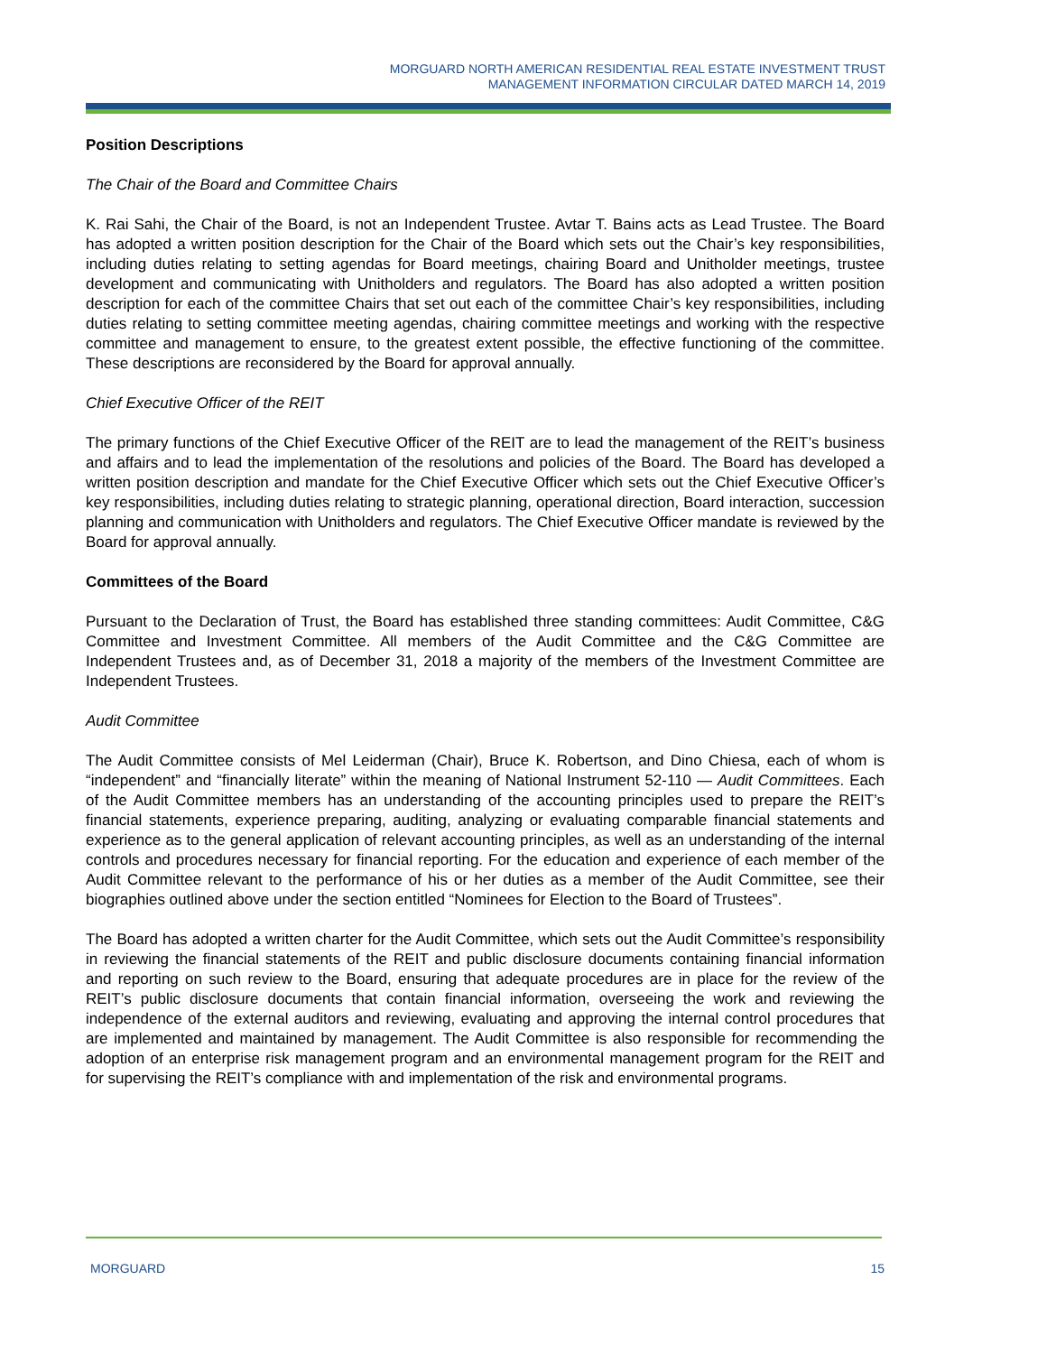MORGUARD NORTH AMERICAN RESIDENTIAL REAL ESTATE INVESTMENT TRUST
MANAGEMENT INFORMATION CIRCULAR DATED MARCH 14, 2019
Position Descriptions
The Chair of the Board and Committee Chairs
K. Rai Sahi, the Chair of the Board, is not an Independent Trustee. Avtar T. Bains acts as Lead Trustee. The Board has adopted a written position description for the Chair of the Board which sets out the Chair’s key responsibilities, including duties relating to setting agendas for Board meetings, chairing Board and Unitholder meetings, trustee development and communicating with Unitholders and regulators. The Board has also adopted a written position description for each of the committee Chairs that set out each of the committee Chair’s key responsibilities, including duties relating to setting committee meeting agendas, chairing committee meetings and working with the respective committee and management to ensure, to the greatest extent possible, the effective functioning of the committee. These descriptions are reconsidered by the Board for approval annually.
Chief Executive Officer of the REIT
The primary functions of the Chief Executive Officer of the REIT are to lead the management of the REIT’s business and affairs and to lead the implementation of the resolutions and policies of the Board. The Board has developed a written position description and mandate for the Chief Executive Officer which sets out the Chief Executive Officer’s key responsibilities, including duties relating to strategic planning, operational direction, Board interaction, succession planning and communication with Unitholders and regulators. The Chief Executive Officer mandate is reviewed by the Board for approval annually.
Committees of the Board
Pursuant to the Declaration of Trust, the Board has established three standing committees: Audit Committee, C&G Committee and Investment Committee. All members of the Audit Committee and the C&G Committee are Independent Trustees and, as of December 31, 2018 a majority of the members of the Investment Committee are Independent Trustees.
Audit Committee
The Audit Committee consists of Mel Leiderman (Chair), Bruce K. Robertson, and Dino Chiesa, each of whom is “independent” and “financially literate” within the meaning of National Instrument 52-110 — Audit Committees. Each of the Audit Committee members has an understanding of the accounting principles used to prepare the REIT’s financial statements, experience preparing, auditing, analyzing or evaluating comparable financial statements and experience as to the general application of relevant accounting principles, as well as an understanding of the internal controls and procedures necessary for financial reporting. For the education and experience of each member of the Audit Committee relevant to the performance of his or her duties as a member of the Audit Committee, see their biographies outlined above under the section entitled “Nominees for Election to the Board of Trustees”.
The Board has adopted a written charter for the Audit Committee, which sets out the Audit Committee’s responsibility in reviewing the financial statements of the REIT and public disclosure documents containing financial information and reporting on such review to the Board, ensuring that adequate procedures are in place for the review of the REIT’s public disclosure documents that contain financial information, overseeing the work and reviewing the independence of the external auditors and reviewing, evaluating and approving the internal control procedures that are implemented and maintained by management. The Audit Committee is also responsible for recommending the adoption of an enterprise risk management program and an environmental management program for the REIT and for supervising the REIT’s compliance with and implementation of the risk and environmental programs.
MORGUARD 15